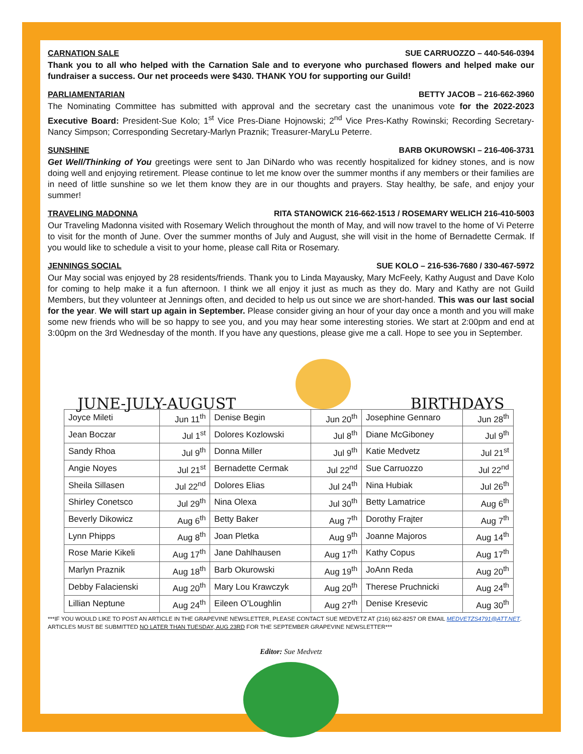CARNATION SALE SUE CARRUOZZO – 440-546-0394
Thank you to all who helped with the Carnation Sale and to everyone who purchased flowers and helped make our fundraiser a success. Our net proceeds were $430. THANK YOU for supporting our Guild!
PARLIAMENTARIAN BETTY JACOB – 216-662-3960
The Nominating Committee has submitted with approval and the secretary cast the unanimous vote for the 2022-2023 Executive Board: President-Sue Kolo; 1<sup>st</sup> Vice Pres-Diane Hojnowski; 2<sup>nd</sup> Vice Pres-Kathy Rowinski; Recording Secretary-Nancy Simpson; Corresponding Secretary-Marlyn Praznik; Treasurer-MaryLu Peterre.
SUNSHINE BARB OKUROWSKI – 216-406-3731
Get Well/Thinking of You greetings were sent to Jan DiNardo who was recently hospitalized for kidney stones, and is now doing well and enjoying retirement. Please continue to let me know over the summer months if any members or their families are in need of little sunshine so we let them know they are in our thoughts and prayers. Stay healthy, be safe, and enjoy your summer!
TRAVELING MADONNA RITA STANOWICK 216-662-1513 / ROSEMARY WELICH 216-410-5003
Our Traveling Madonna visited with Rosemary Welich throughout the month of May, and will now travel to the home of Vi Peterre to visit for the month of June. Over the summer months of July and August, she will visit in the home of Bernadette Cermak. If you would like to schedule a visit to your home, please call Rita or Rosemary.
JENNINGS SOCIAL SUE KOLO – 216-536-7680 / 330-467-5972
Our May social was enjoyed by 28 residents/friends. Thank you to Linda Mayausky, Mary McFeely, Kathy August and Dave Kolo for coming to help make it a fun afternoon. I think we all enjoy it just as much as they do. Mary and Kathy are not Guild Members, but they volunteer at Jennings often, and decided to help us out since we are short-handed. This was our last social for the year. We will start up again in September. Please consider giving an hour of your day once a month and you will make some new friends who will be so happy to see you, and you may hear some interesting stories. We start at 2:00pm and end at 3:00pm on the 3rd Wednesday of the month. If you have any questions, please give me a call. Hope to see you in September.
JUNE-JULY-AUGUST
BIRTHDAYS
| Joyce Mileti | Jun 11<sup>th</sup> | Denise Begin | Jun 20<sup>th</sup> | Josephine Gennaro | Jun 28<sup>th</sup> |
| Jean Boczar | Jul 1<sup>st</sup> | Dolores Kozlowski | Jul 8<sup>th</sup> | Diane McGiboney | Jul 9<sup>th</sup> |
| Sandy Rhoa | Jul 9<sup>th</sup> | Donna Miller | Jul 9<sup>th</sup> | Katie Medvetz | Jul 21<sup>st</sup> |
| Angie Noyes | Jul 21<sup>st</sup> | Bernadette Cermak | Jul 22<sup>nd</sup> | Sue Carruozzo | Jul 22<sup>nd</sup> |
| Sheila Sillasen | Jul 22<sup>nd</sup> | Dolores Elias | Jul 24<sup>th</sup> | Nina Hubiak | Jul 26<sup>th</sup> |
| Shirley Conetsco | Jul 29<sup>th</sup> | Nina Olexa | Jul 30<sup>th</sup> | Betty Lamatrice | Aug 6<sup>th</sup> |
| Beverly Dikowicz | Aug 6<sup>th</sup> | Betty Baker | Aug 7<sup>th</sup> | Dorothy Frajter | Aug 7<sup>th</sup> |
| Lynn Phipps | Aug 8<sup>th</sup> | Joan Pletka | Aug 9<sup>th</sup> | Joanne Majoros | Aug 14<sup>th</sup> |
| Rose Marie Kikeli | Aug 17<sup>th</sup> | Jane Dahlhausen | Aug 17<sup>th</sup> | Kathy Copus | Aug 17<sup>th</sup> |
| Marlyn Praznik | Aug 18<sup>th</sup> | Barb Okurowski | Aug 19<sup>th</sup> | JoAnn Reda | Aug 20<sup>th</sup> |
| Debby Falacienski | Aug 20<sup>th</sup> | Mary Lou Krawczyk | Aug 20<sup>th</sup> | Therese Pruchnicki | Aug 24<sup>th</sup> |
| Lillian Neptune | Aug 24<sup>th</sup> | Eileen O’Loughlin | Aug 27<sup>th</sup> | Denise Kresevic | Aug 30<sup>th</sup> |
***IF YOU WOULD LIKE TO POST AN ARTICLE IN THE GRAPEVINE NEWSLETTER, PLEASE CONTACT SUE MEDVETZ AT (216) 662-8257 OR EMAIL MEDVETZS4791@ATT.NET. ARTICLES MUST BE SUBMITTED NO LATER THAN TUESDAY, AUG 23RD FOR THE SEPTEMBER GRAPEVINE NEWSLETTER***
Editor: Sue Medvetz